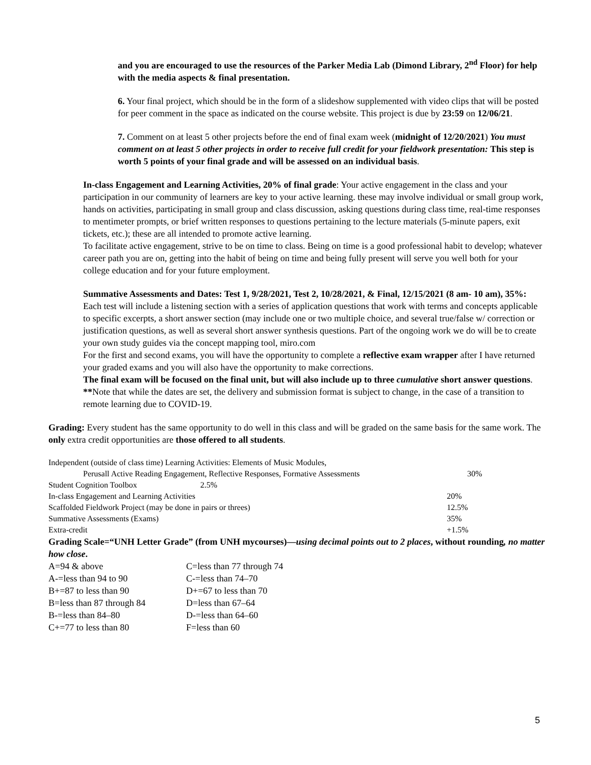and you are encouraged to use the resources of the Parker Media Lab (Dimond Library, 2<sup>nd</sup> Floor) for help with the media aspects & final presentation.
6. Your final project, which should be in the form of a slideshow supplemented with video clips that will be posted for peer comment in the space as indicated on the course website. This project is due by 23:59 on 12/06/21.
7. Comment on at least 5 other projects before the end of final exam week (midnight of 12/20/2021) You must comment on at least 5 other projects in order to receive full credit for your fieldwork presentation: This step is worth 5 points of your final grade and will be assessed on an individual basis.
In-class Engagement and Learning Activities, 20% of final grade: Your active engagement in the class and your participation in our community of learners are key to your active learning. these may involve individual or small group work, hands on activities, participating in small group and class discussion, asking questions during class time, real-time responses to mentimeter prompts, or brief written responses to questions pertaining to the lecture materials (5-minute papers, exit tickets, etc.); these are all intended to promote active learning.
To facilitate active engagement, strive to be on time to class. Being on time is a good professional habit to develop; whatever career path you are on, getting into the habit of being on time and being fully present will serve you well both for your college education and for your future employment.
Summative Assessments and Dates: Test 1, 9/28/2021, Test 2, 10/28/2021, & Final, 12/15/2021 (8 am- 10 am), 35%: Each test will include a listening section with a series of application questions that work with terms and concepts applicable to specific excerpts, a short answer section (may include one or two multiple choice, and several true/false w/ correction or justification questions, as well as several short answer synthesis questions. Part of the ongoing work we do will be to create your own study guides via the concept mapping tool, miro.com
For the first and second exams, you will have the opportunity to complete a reflective exam wrapper after I have returned your graded exams and you will also have the opportunity to make corrections.
The final exam will be focused on the final unit, but will also include up to three cumulative short answer questions.
**Note that while the dates are set, the delivery and submission format is subject to change, in the case of a transition to remote learning due to COVID-19.
Grading: Every student has the same opportunity to do well in this class and will be graded on the same basis for the same work. The only extra credit opportunities are those offered to all students.
| Independent (outside of class time) Learning Activities: Elements of Music Modules, | |
| Perusall Active Reading Engagement, Reflective Responses, Formative Assessments | 30% |
| Student Cognition Toolbox 2.5% | |
| In-class Engagement and Learning Activities | 20% |
| Scaffolded Fieldwork Project (may be done in pairs or threes) | 12.5% |
| Summative Assessments (Exams) | 35% |
| Extra-credit | +1.5% |
Grading Scale=“UNH Letter Grade” (from UNH mycourses)—using decimal points out to 2 places, without rounding, no matter how close.
| A=94 & above | C=less than 77 through 74 |
| A-=less than 94 to 90 | C-=less than 74–70 |
| B+=87 to less than 90 | D+=67 to less than 70 |
| B=less than 87 through 84 | D=less than 67–64 |
| B-=less than 84–80 | D-=less than 64–60 |
| C+=77 to less than 80 | F=less than 60 |
5